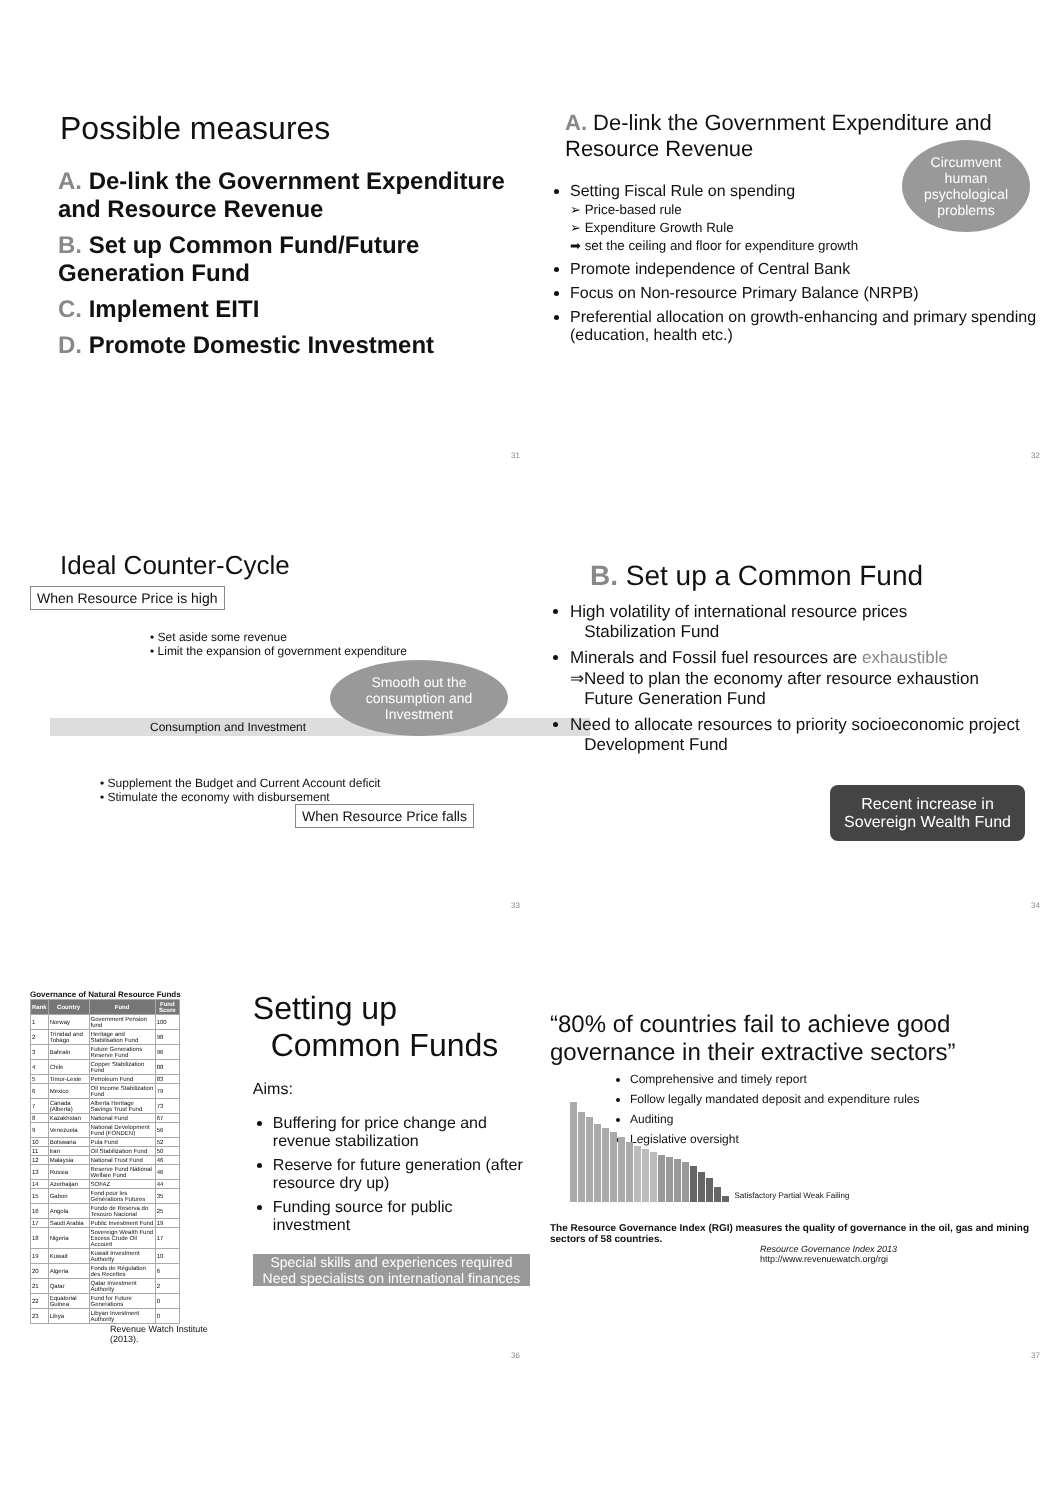Possible measures
A. De-link the Government Expenditure and Resource Revenue
B. Set up Common Fund/Future Generation Fund
C. Implement EITI
D. Promote Domestic Investment
31
A. De-link the Government Expenditure and Resource Revenue
Circumvent human psychological problems
Setting Fiscal Rule on spending
➢ Price-based rule
➢ Expenditure Growth Rule
➡ set the ceiling and floor for expenditure growth
Promote independence of Central Bank
Focus on Non-resource Primary Balance (NRPB)
Preferential allocation on growth-enhancing and primary spending (education, health etc.)
32
Ideal Counter-Cycle
When Resource Price is high
• Set aside some revenue
• Limit the expansion of government expenditure
Smooth out the consumption and Investment
Consumption and Investment
• Supplement the Budget and Current Account deficit
• Stimulate the economy with disbursement
When Resource Price falls
33
B. Set up a Common Fund
High volatility of international resource prices
Stabilization Fund
Minerals and Fossil fuel resources are exhaustible
⇒Need to plan the economy after resource exhaustion
Future Generation Fund
Need to allocate resources to priority socioeconomic project
Development Fund
Recent increase in
Sovereign Wealth Fund
34
Governance of Natural Resource Funds
| Rank | Country | Fund | Fund Score |
| --- | --- | --- | --- |
| 1 | Norway | Government Pension fund | 100 |
| 2 | Trinidad and Tobago | Heritage and Stabilisation Fund | 98 |
| 3 | Bahrain | Future Generations Reserve Fund | 96 |
| 4 | Chile | Copper Stabilization Fund | 88 |
| 5 | Timor-Leste | Petroleum Fund | 83 |
| 6 | Mexico | Oil Income Stabilization Fund | 79 |
| 7 | Canada (Alberta) | Alberta Heritage Savings Trust Fund | 73 |
| 8 | Kazakhstan | National Fund | 67 |
| 9 | Venezuela | National Development Fund (FONDEN) | 56 |
| 10 | Botswana | Pula Fund | 52 |
| 11 | Iran | Oil Stabilization Fund | 50 |
| 12 | Malaysia | National Trust Fund | 46 |
| 13 | Russia | Reserve Fund National Welfare Fund | 46 |
| 14 | Azerbaijan | SOFAZ | 44 |
| 15 | Gabon | Fond pour les Générations Futures | 35 |
| 16 | Angola | Fundo de Reserva do Tesouro Nacional | 25 |
| 17 | Saudi Arabia | Public Investment Fund | 19 |
| 18 | Nigeria | Sovereign Wealth Fund Excess Crude Oil Account | 17 |
| 19 | Kuwait | Kuwait Investment Authority | 10 |
| 20 | Algeria | Fonds de Régulation des Recettes | 6 |
| 21 | Qatar | Qatar Investment Authority | 2 |
| 22 | Equatorial Guinea | Fund for Future Generations | 0 |
| 23 | Libya | Libyan Investment Authority | 0 |
Revenue Watch Institute (2013).
Setting up
Common Funds
Aims:
Buffering for price change and revenue stabilization
Reserve for future generation (after resource dry up)
Funding source for public investment
Special skills and experiences required
Need specialists on international finances
36
“80% of countries fail to achieve good governance in their extractive sectors”
Comprehensive and timely report
Follow legally mandated deposit and expenditure rules
Auditing
Legislative oversight
Satisfactory Partial Weak Failing
The Resource Governance Index (RGI) measures the quality of governance in the oil, gas and mining sectors of 58 countries.
Resource Governance Index 2013
http://www.revenuewatch.org/rgi
37